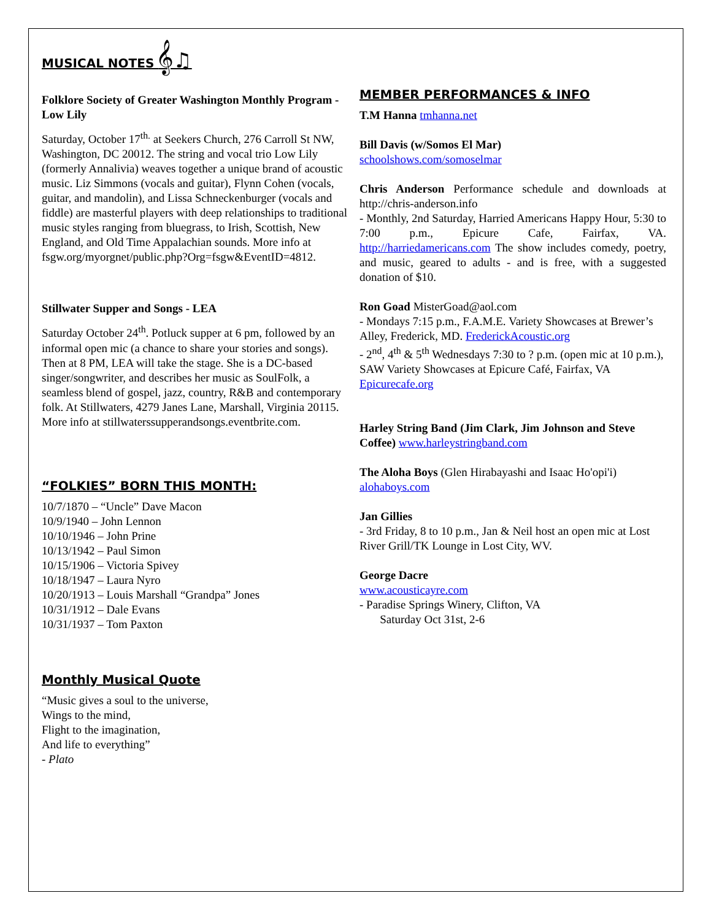MUSICAL NOTES 𝄞♫
Folklore Society of Greater Washington Monthly Program - Low Lily
Saturday, October 17<sup>th.</sup> at Seekers Church, 276 Carroll St NW, Washington, DC 20012. The string and vocal trio Low Lily (formerly Annalivia) weaves together a unique brand of acoustic music. Liz Simmons (vocals and guitar), Flynn Cohen (vocals, guitar, and mandolin), and Lissa Schneckenburger (vocals and fiddle) are masterful players with deep relationships to traditional music styles ranging from bluegrass, to Irish, Scottish, New England, and Old Time Appalachian sounds. More info at fsgw.org/myorgnet/public.php?Org=fsgw&EventID=4812.
Stillwater Supper and Songs - LEA
Saturday October 24<sup>th</sup>. Potluck supper at 6 pm, followed by an informal open mic (a chance to share your stories and songs). Then at 8 PM, LEA will take the stage. She is a DC-based singer/songwriter, and describes her music as SoulFolk, a seamless blend of gospel, jazz, country, R&B and contemporary folk. At Stillwaters, 4279 Janes Lane, Marshall, Virginia 20115. More info at stillwaterssupperandsongs.eventbrite.com.
“FOLKIES” BORN THIS MONTH:
10/7/1870 – “Uncle” Dave Macon
10/9/1940 – John Lennon
10/10/1946 – John Prine
10/13/1942 – Paul Simon
10/15/1906 – Victoria Spivey
10/18/1947 – Laura Nyro
10/20/1913 – Louis Marshall “Grandpa” Jones
10/31/1912 – Dale Evans
10/31/1937 – Tom Paxton
Monthly Musical Quote
“Music gives a soul to the universe,
Wings to the mind,
Flight to the imagination,
And life to everything”
- Plato
MEMBER PERFORMANCES & INFO
T.M Hanna tmhanna.net
Bill Davis (w/Somos El Mar)
schoolshows.com/somoselmar
Chris Anderson Performance schedule and downloads at http://chris-anderson.info
- Monthly, 2nd Saturday, Harried Americans Happy Hour, 5:30 to 7:00 p.m., Epicure Cafe, Fairfax, VA. http://harriedamericans.com The show includes comedy, poetry, and music, geared to adults - and is free, with a suggested donation of $10.
Ron Goad MisterGoad@aol.com
- Mondays 7:15 p.m., F.A.M.E. Variety Showcases at Brewer’s Alley, Frederick, MD. FrederickAcoustic.org
- 2<sup>nd</sup>, 4<sup>th</sup> & 5<sup>th</sup> Wednesdays 7:30 to ? p.m. (open mic at 10 p.m.), SAW Variety Showcases at Epicure Café, Fairfax, VA Epicurecafe.org
Harley String Band (Jim Clark, Jim Johnson and Steve Coffee) www.harleystringband.com
The Aloha Boys (Glen Hirabayashi and Isaac Ho'opi'i)
alohaboys.com
Jan Gillies
- 3rd Friday, 8 to 10 p.m., Jan & Neil host an open mic at Lost River Grill/TK Lounge in Lost City, WV.
George Dacre
www.acousticayre.com
- Paradise Springs Winery, Clifton, VA
Saturday Oct 31st, 2-6